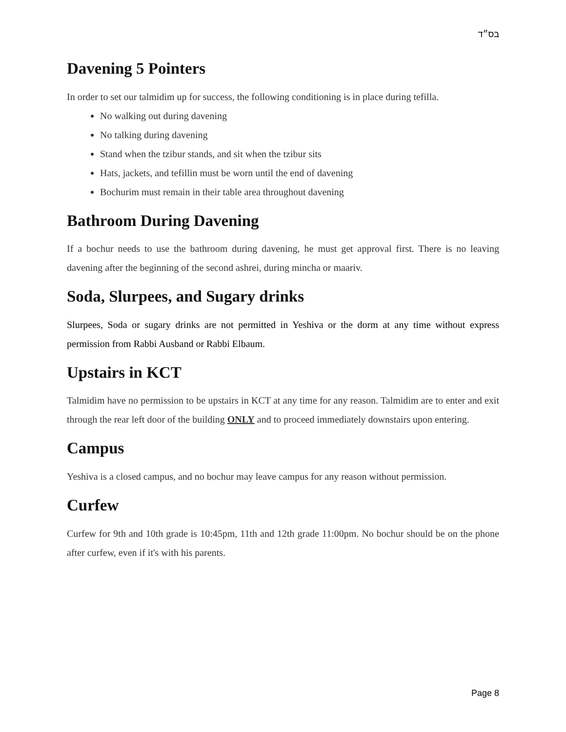בס״ד
Davening 5 Pointers
In order to set our talmidim up for success, the following conditioning is in place during tefilla.
No walking out during davening
No talking during davening
Stand when the tzibur stands, and sit when the tzibur sits
Hats, jackets, and tefillin must be worn until the end of davening
Bochurim must remain in their table area throughout davening
Bathroom During Davening
If a bochur needs to use the bathroom during davening, he must get approval first. There is no leaving davening after the beginning of the second ashrei, during mincha or maariv.
Soda, Slurpees, and Sugary drinks
Slurpees, Soda or sugary drinks are not permitted in Yeshiva or the dorm at any time without express permission from Rabbi Ausband or Rabbi Elbaum.
Upstairs in KCT
Talmidim have no permission to be upstairs in KCT at any time for any reason. Talmidim are to enter and exit through the rear left door of the building ONLY and to proceed immediately downstairs upon entering.
Campus
Yeshiva is a closed campus, and no bochur may leave campus for any reason without permission.
Curfew
Curfew for 9th and 10th grade is 10:45pm, 11th and 12th grade 11:00pm. No bochur should be on the phone after curfew, even if it's with his parents.
Page 8